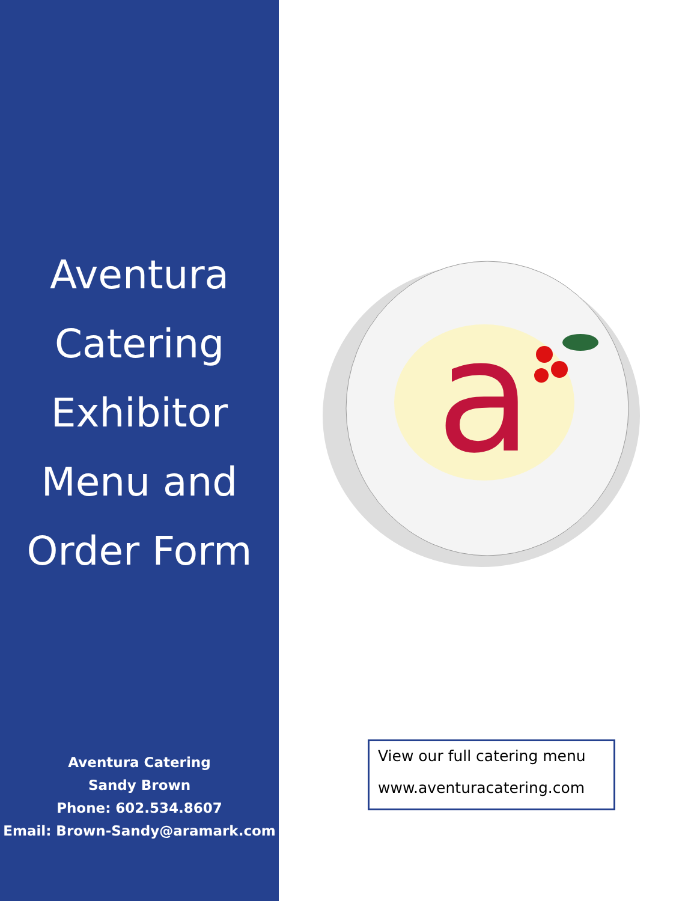Aventura
Catering
Exhibitor
Menu and
Order Form
Aventura Catering
Sandy Brown
Phone: 602.534.8607
Email: Brown-Sandy@aramark.com
a
View our full catering menu
www.aventuracatering.com